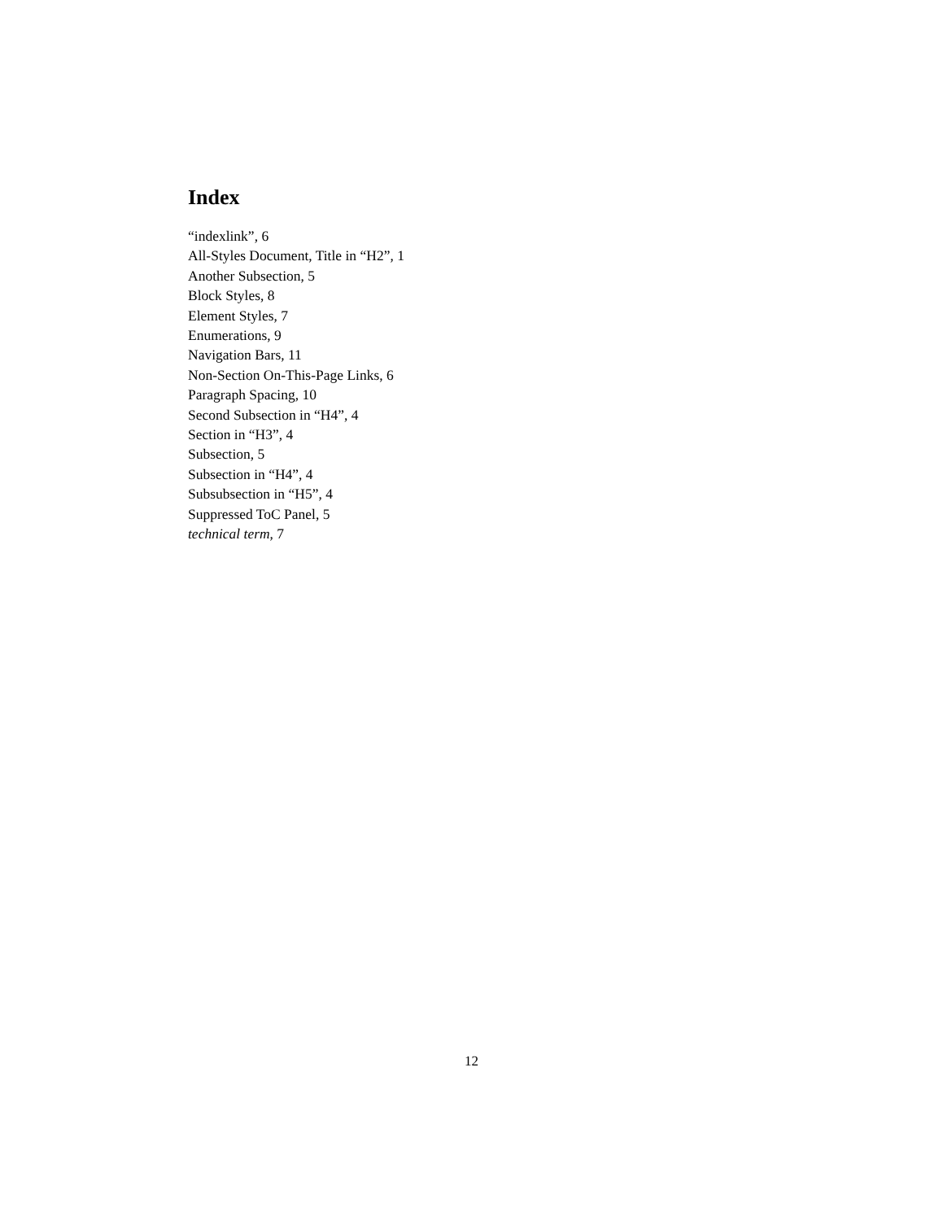Index
“indexlink”, 6
All-Styles Document, Title in “H2”, 1
Another Subsection, 5
Block Styles, 8
Element Styles, 7
Enumerations, 9
Navigation Bars, 11
Non-Section On-This-Page Links, 6
Paragraph Spacing, 10
Second Subsection in “H4”, 4
Section in “H3”, 4
Subsection, 5
Subsection in “H4”, 4
Subsubsection in “H5”, 4
Suppressed ToC Panel, 5
technical term, 7
12